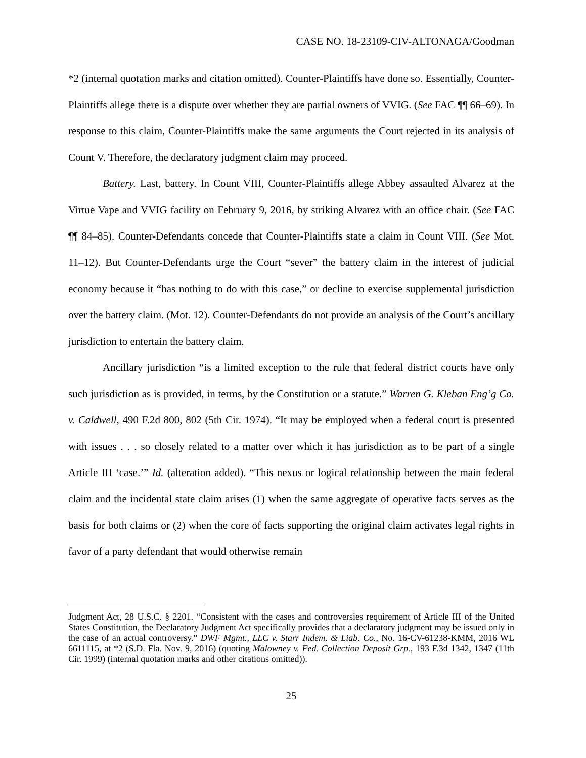CASE NO. 18-23109-CIV-ALTONAGA/Goodman
*2 (internal quotation marks and citation omitted). Counter-Plaintiffs have done so. Essentially, Counter-Plaintiffs allege there is a dispute over whether they are partial owners of VVIG. (See FAC ¶¶ 66–69). In response to this claim, Counter-Plaintiffs make the same arguments the Court rejected in its analysis of Count V. Therefore, the declaratory judgment claim may proceed.
Battery. Last, battery. In Count VIII, Counter-Plaintiffs allege Abbey assaulted Alvarez at the Virtue Vape and VVIG facility on February 9, 2016, by striking Alvarez with an office chair. (See FAC ¶¶ 84–85). Counter-Defendants concede that Counter-Plaintiffs state a claim in Count VIII. (See Mot. 11–12). But Counter-Defendants urge the Court “sever” the battery claim in the interest of judicial economy because it “has nothing to do with this case,” or decline to exercise supplemental jurisdiction over the battery claim. (Mot. 12). Counter-Defendants do not provide an analysis of the Court’s ancillary jurisdiction to entertain the battery claim.
Ancillary jurisdiction “is a limited exception to the rule that federal district courts have only such jurisdiction as is provided, in terms, by the Constitution or a statute.” Warren G. Kleban Eng’g Co. v. Caldwell, 490 F.2d 800, 802 (5th Cir. 1974). “It may be employed when a federal court is presented with issues . . . so closely related to a matter over which it has jurisdiction as to be part of a single Article III ‘case.’” Id. (alteration added). “This nexus or logical relationship between the main federal claim and the incidental state claim arises (1) when the same aggregate of operative facts serves as the basis for both claims or (2) when the core of facts supporting the original claim activates legal rights in favor of a party defendant that would otherwise remain
Judgment Act, 28 U.S.C. § 2201. “Consistent with the cases and controversies requirement of Article III of the United States Constitution, the Declaratory Judgment Act specifically provides that a declaratory judgment may be issued only in the case of an actual controversy.” DWF Mgmt., LLC v. Starr Indem. & Liab. Co., No. 16-CV-61238-KMM, 2016 WL 6611115, at *2 (S.D. Fla. Nov. 9, 2016) (quoting Malowney v. Fed. Collection Deposit Grp., 193 F.3d 1342, 1347 (11th Cir. 1999) (internal quotation marks and other citations omitted)).
25